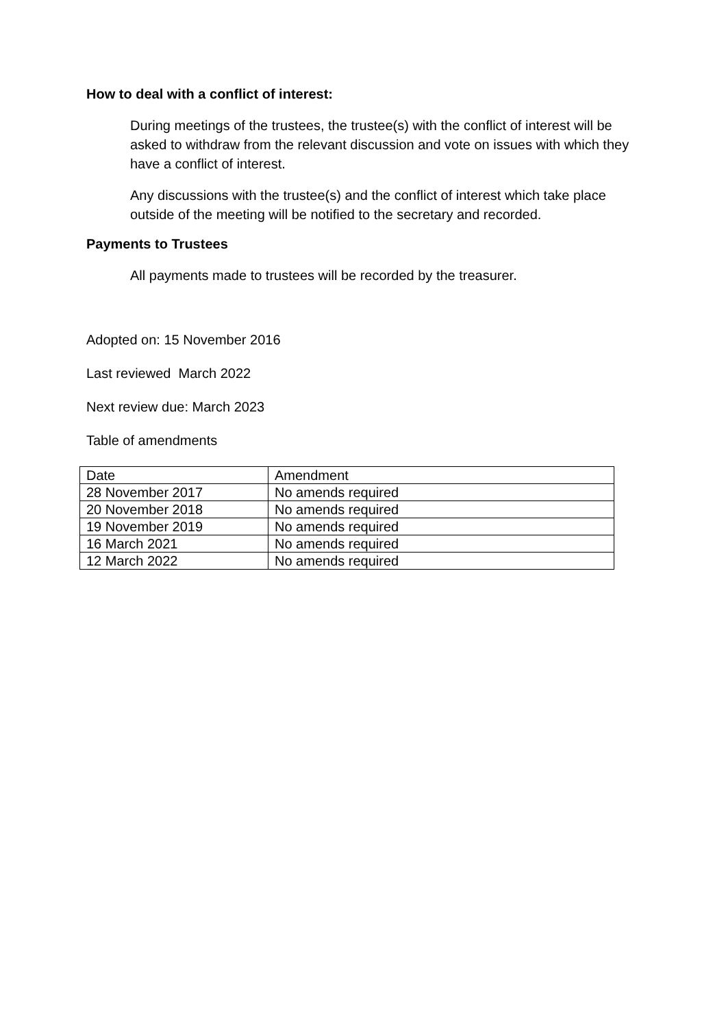How to deal with a conflict of interest:
During meetings of the trustees, the trustee(s) with the conflict of interest will be asked to withdraw from the relevant discussion and vote on issues with which they have a conflict of interest.
Any discussions with the trustee(s) and the conflict of interest which take place outside of the meeting will be notified to the secretary and recorded.
Payments to Trustees
All payments made to trustees will be recorded by the treasurer.
Adopted on: 15 November 2016
Last reviewed March 2022
Next review due: March 2023
Table of amendments
| Date | Amendment |
| 28 November 2017 | No amends required |
| 20 November 2018 | No amends required |
| 19 November 2019 | No amends required |
| 16 March 2021 | No amends required |
| 12 March 2022 | No amends required |